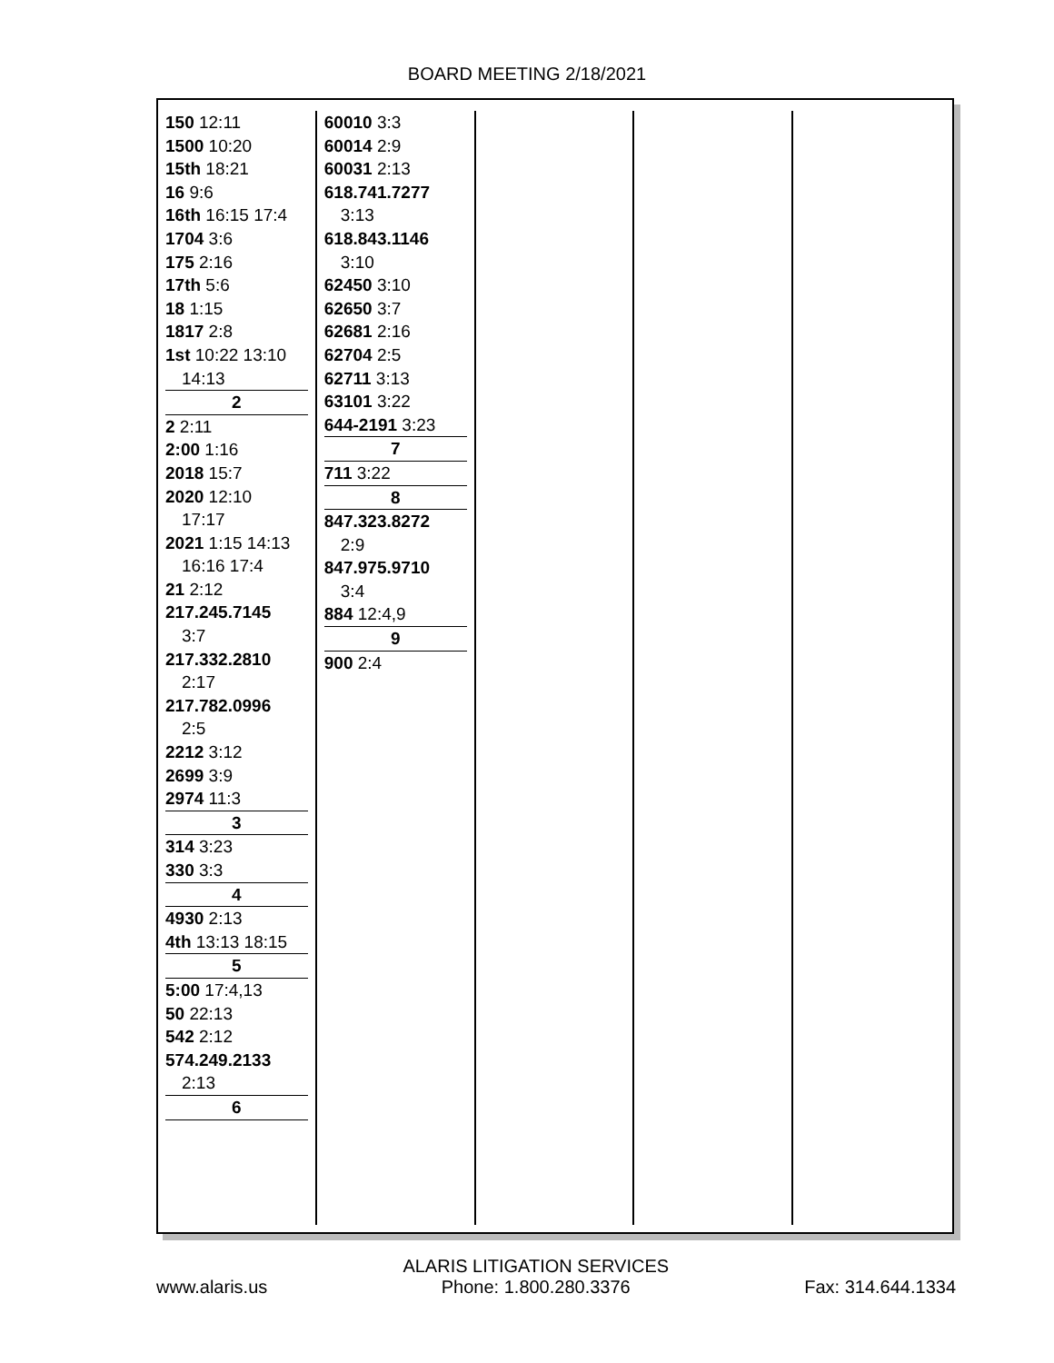BOARD MEETING 2/18/2021
150 12:11
1500 10:20
15th 18:21
16 9:6
16th 16:15 17:4
1704 3:6
175 2:16
17th 5:6
18 1:15
1817 2:8
1st 10:22 13:10
14:13
2
2 2:11
2:00 1:16
2018 15:7
2020 12:10
17:17
2021 1:15 14:13
16:16 17:4
21 2:12
217.245.7145
3:7
217.332.2810
2:17
217.782.0996
2:5
2212 3:12
2699 3:9
2974 11:3
3
314 3:23
330 3:3
4
4930 2:13
4th 13:13 18:15
5
5:00 17:4,13
50 22:13
542 2:12
574.249.2133
2:13
6
60010 3:3
60014 2:9
60031 2:13
618.741.7277
3:13
618.843.1146
3:10
62450 3:10
62650 3:7
62681 2:16
62704 2:5
62711 3:13
63101 3:22
644-2191 3:23
7
711 3:22
8
847.323.8272
2:9
847.975.9710
3:4
884 12:4,9
9
900 2:4
www.alaris.us
ALARIS LITIGATION SERVICES
Phone: 1.800.280.3376
Fax: 314.644.1334